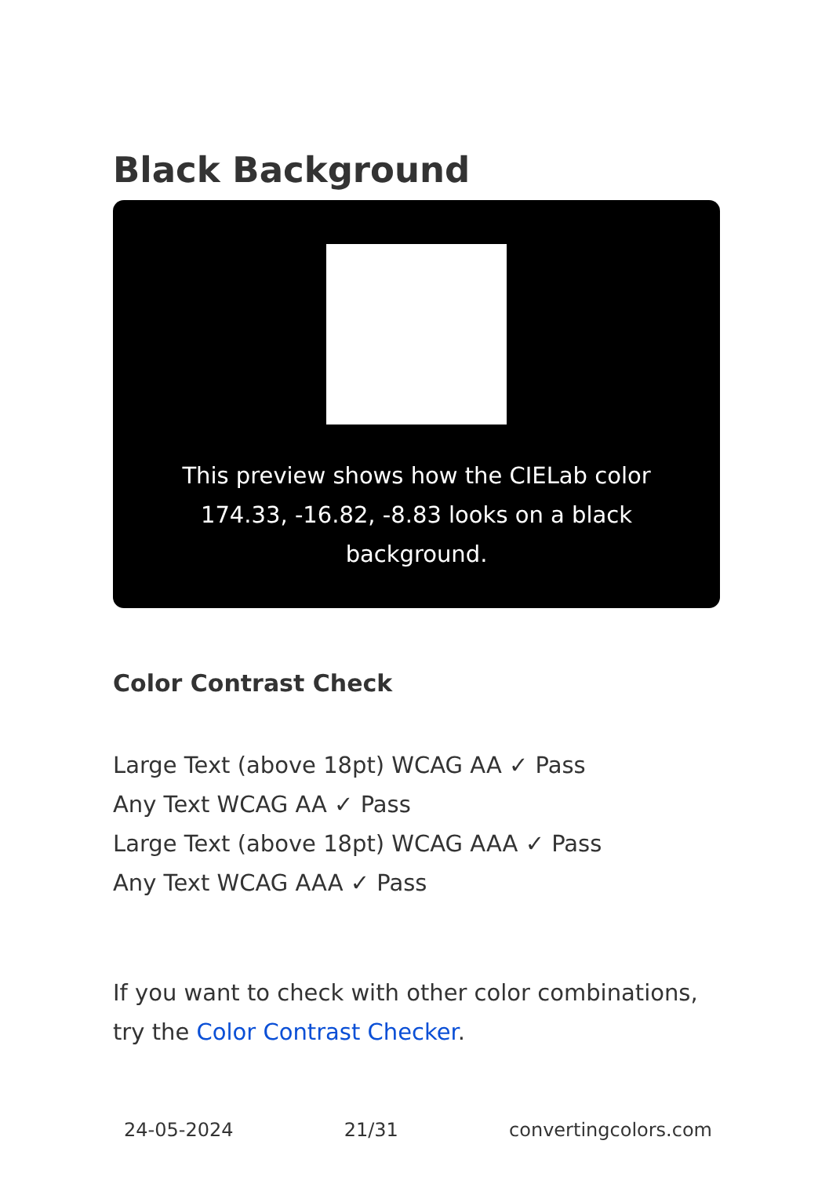Black Background
This preview shows how the CIELab color 174.33, -16.82, -8.83 looks on a black background.
Color Contrast Check
Large Text (above 18pt) WCAG AA ✓ Pass
Any Text WCAG AA ✓ Pass
Large Text (above 18pt) WCAG AAA ✓ Pass
Any Text WCAG AAA ✓ Pass
If you want to check with other color combinations, try the Color Contrast Checker.
24-05-2024 21/31 convertingcolors.com